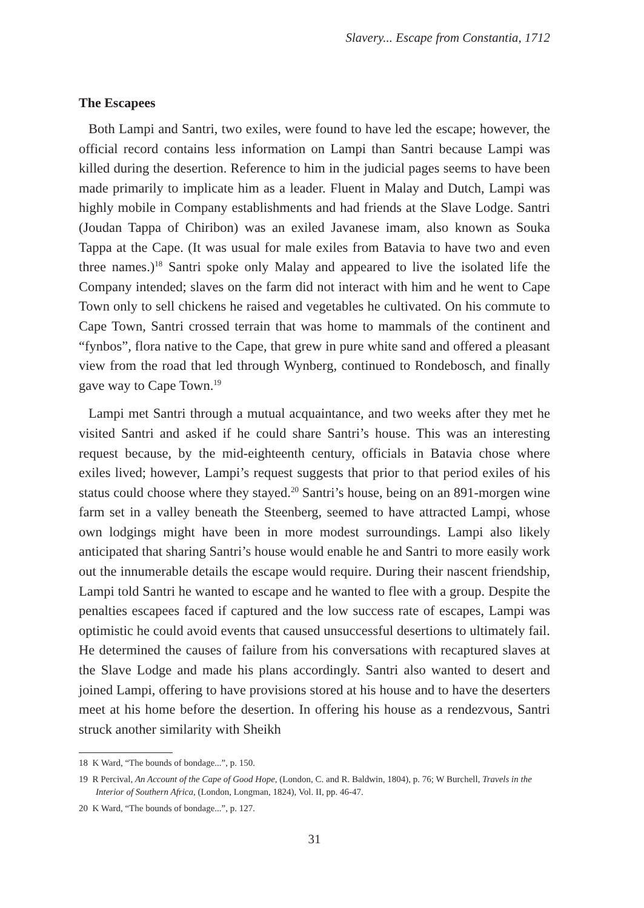Slavery... Escape from Constantia, 1712
The Escapees
Both Lampi and Santri, two exiles, were found to have led the escape; however, the official record contains less information on Lampi than Santri because Lampi was killed during the desertion. Reference to him in the judicial pages seems to have been made primarily to implicate him as a leader. Fluent in Malay and Dutch, Lampi was highly mobile in Company establishments and had friends at the Slave Lodge. Santri (Joudan Tappa of Chiribon) was an exiled Javanese imam, also known as Souka Tappa at the Cape. (It was usual for male exiles from Batavia to have two and even three names.)<sup>18</sup> Santri spoke only Malay and appeared to live the isolated life the Company intended; slaves on the farm did not interact with him and he went to Cape Town only to sell chickens he raised and vegetables he cultivated. On his commute to Cape Town, Santri crossed terrain that was home to mammals of the continent and “fynbos”, flora native to the Cape, that grew in pure white sand and offered a pleasant view from the road that led through Wynberg, continued to Rondebosch, and finally gave way to Cape Town.<sup>19</sup>
Lampi met Santri through a mutual acquaintance, and two weeks after they met he visited Santri and asked if he could share Santri’s house. This was an interesting request because, by the mid-eighteenth century, officials in Batavia chose where exiles lived; however, Lampi’s request suggests that prior to that period exiles of his status could choose where they stayed.<sup>20</sup> Santri’s house, being on an 891-morgen wine farm set in a valley beneath the Steenberg, seemed to have attracted Lampi, whose own lodgings might have been in more modest surroundings. Lampi also likely anticipated that sharing Santri’s house would enable he and Santri to more easily work out the innumerable details the escape would require. During their nascent friendship, Lampi told Santri he wanted to escape and he wanted to flee with a group. Despite the penalties escapees faced if captured and the low success rate of escapes, Lampi was optimistic he could avoid events that caused unsuccessful desertions to ultimately fail. He determined the causes of failure from his conversations with recaptured slaves at the Slave Lodge and made his plans accordingly. Santri also wanted to desert and joined Lampi, offering to have provisions stored at his house and to have the deserters meet at his home before the desertion. In offering his house as a rendezvous, Santri struck another similarity with Sheikh
18 K Ward, “The bounds of bondage...”, p. 150.
19 R Percival, An Account of the Cape of Good Hope, (London, C. and R. Baldwin, 1804), p. 76; W Burchell, Travels in the Interior of Southern Africa, (London, Longman, 1824), Vol. II, pp. 46-47.
20 K Ward, “The bounds of bondage...”, p. 127.
31